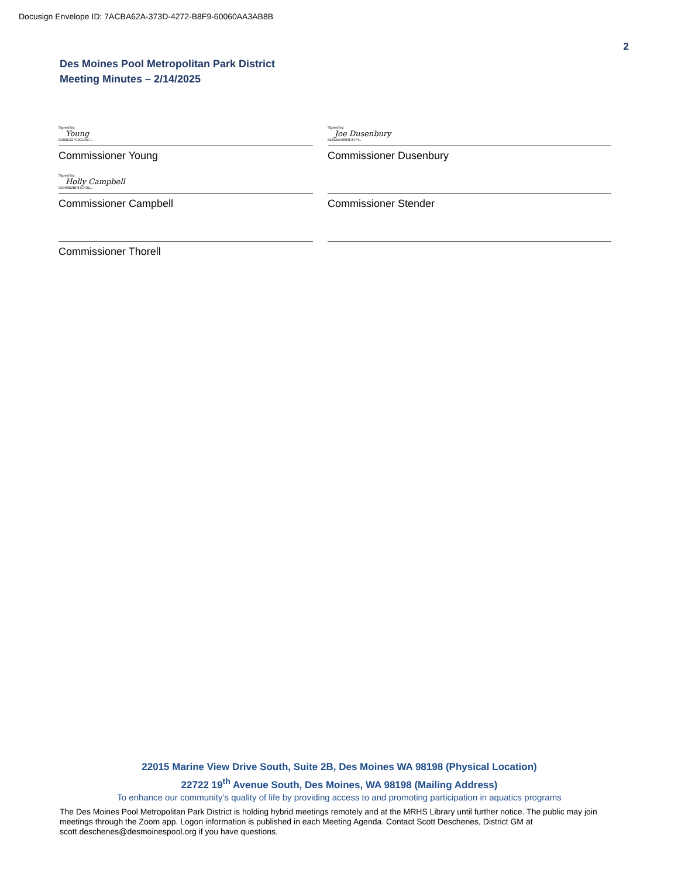Docusign Envelope ID: 7ACBA62A-373D-4272-B8F9-60060AA3AB8B
2
Des Moines Pool Metropolitan Park District
Meeting Minutes – 2/14/2025
Signed by:
Young
0D00E227C9C1457...
Commissioner Young
Signed by:
Joe Dusenbury
5E8DDA9899F2474...
Commissioner Dusenbury
Signed by:
Holly Campbell
9E998B2BF87C43B...
Commissioner Campbell
Commissioner Stender
Commissioner Thorell
22015 Marine View Drive South, Suite 2B, Des Moines WA 98198 (Physical Location)
22722 19<sup>th</sup> Avenue South, Des Moines, WA 98198 (Mailing Address)
To enhance our community’s quality of life by providing access to and promoting participation in aquatics programs
The Des Moines Pool Metropolitan Park District is holding hybrid meetings remotely and at the MRHS Library until further notice. The public may join meetings through the Zoom app. Logon information is published in each Meeting Agenda. Contact Scott Deschenes, District GM at scott.deschenes@desmoinespool.org if you have questions.